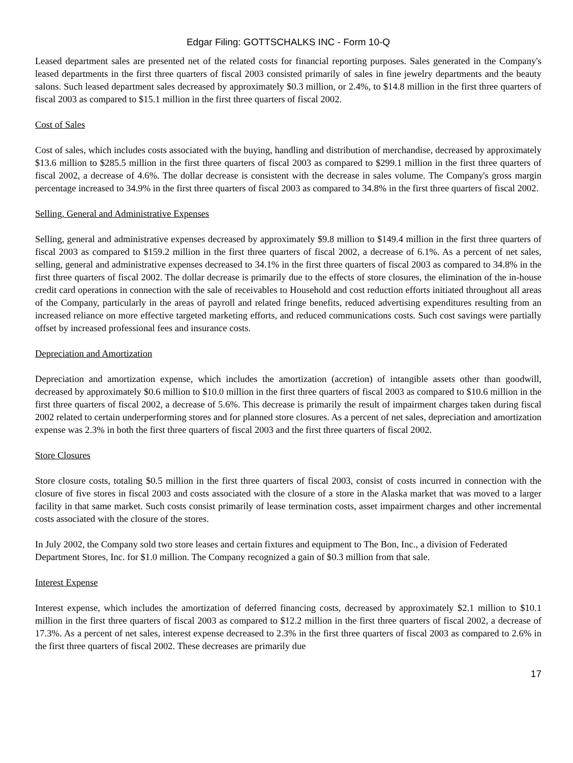Edgar Filing: GOTTSCHALKS INC - Form 10-Q
Leased department sales are presented net of the related costs for financial reporting purposes. Sales generated in the Company's leased departments in the first three quarters of fiscal 2003 consisted primarily of sales in fine jewelry departments and the beauty salons. Such leased department sales decreased by approximately $0.3 million, or 2.4%, to $14.8 million in the first three quarters of fiscal 2003 as compared to $15.1 million in the first three quarters of fiscal 2002.
Cost of Sales
Cost of sales, which includes costs associated with the buying, handling and distribution of merchandise, decreased by approximately $13.6 million to $285.5 million in the first three quarters of fiscal 2003 as compared to $299.1 million in the first three quarters of fiscal 2002, a decrease of 4.6%. The dollar decrease is consistent with the decrease in sales volume. The Company's gross margin percentage increased to 34.9% in the first three quarters of fiscal 2003 as compared to 34.8% in the first three quarters of fiscal 2002.
Selling, General and Administrative Expenses
Selling, general and administrative expenses decreased by approximately $9.8 million to $149.4 million in the first three quarters of fiscal 2003 as compared to $159.2 million in the first three quarters of fiscal 2002, a decrease of 6.1%. As a percent of net sales, selling, general and administrative expenses decreased to 34.1% in the first three quarters of fiscal 2003 as compared to 34.8% in the first three quarters of fiscal 2002. The dollar decrease is primarily due to the effects of store closures, the elimination of the in-house credit card operations in connection with the sale of receivables to Household and cost reduction efforts initiated throughout all areas of the Company, particularly in the areas of payroll and related fringe benefits, reduced advertising expenditures resulting from an increased reliance on more effective targeted marketing efforts, and reduced communications costs. Such cost savings were partially offset by increased professional fees and insurance costs.
Depreciation and Amortization
Depreciation and amortization expense, which includes the amortization (accretion) of intangible assets other than goodwill, decreased by approximately $0.6 million to $10.0 million in the first three quarters of fiscal 2003 as compared to $10.6 million in the first three quarters of fiscal 2002, a decrease of 5.6%. This decrease is primarily the result of impairment charges taken during fiscal 2002 related to certain underperforming stores and for planned store closures. As a percent of net sales, depreciation and amortization expense was 2.3% in both the first three quarters of fiscal 2003 and the first three quarters of fiscal 2002.
Store Closures
Store closure costs, totaling $0.5 million in the first three quarters of fiscal 2003, consist of costs incurred in connection with the closure of five stores in fiscal 2003 and costs associated with the closure of a store in the Alaska market that was moved to a larger facility in that same market. Such costs consist primarily of lease termination costs, asset impairment charges and other incremental costs associated with the closure of the stores.
In July 2002, the Company sold two store leases and certain fixtures and equipment to The Bon, Inc., a division of Federated Department Stores, Inc. for $1.0 million. The Company recognized a gain of $0.3 million from that sale.
Interest Expense
Interest expense, which includes the amortization of deferred financing costs, decreased by approximately $2.1 million to $10.1 million in the first three quarters of fiscal 2003 as compared to $12.2 million in the first three quarters of fiscal 2002, a decrease of 17.3%. As a percent of net sales, interest expense decreased to 2.3% in the first three quarters of fiscal 2003 as compared to 2.6% in the first three quarters of fiscal 2002. These decreases are primarily due
17